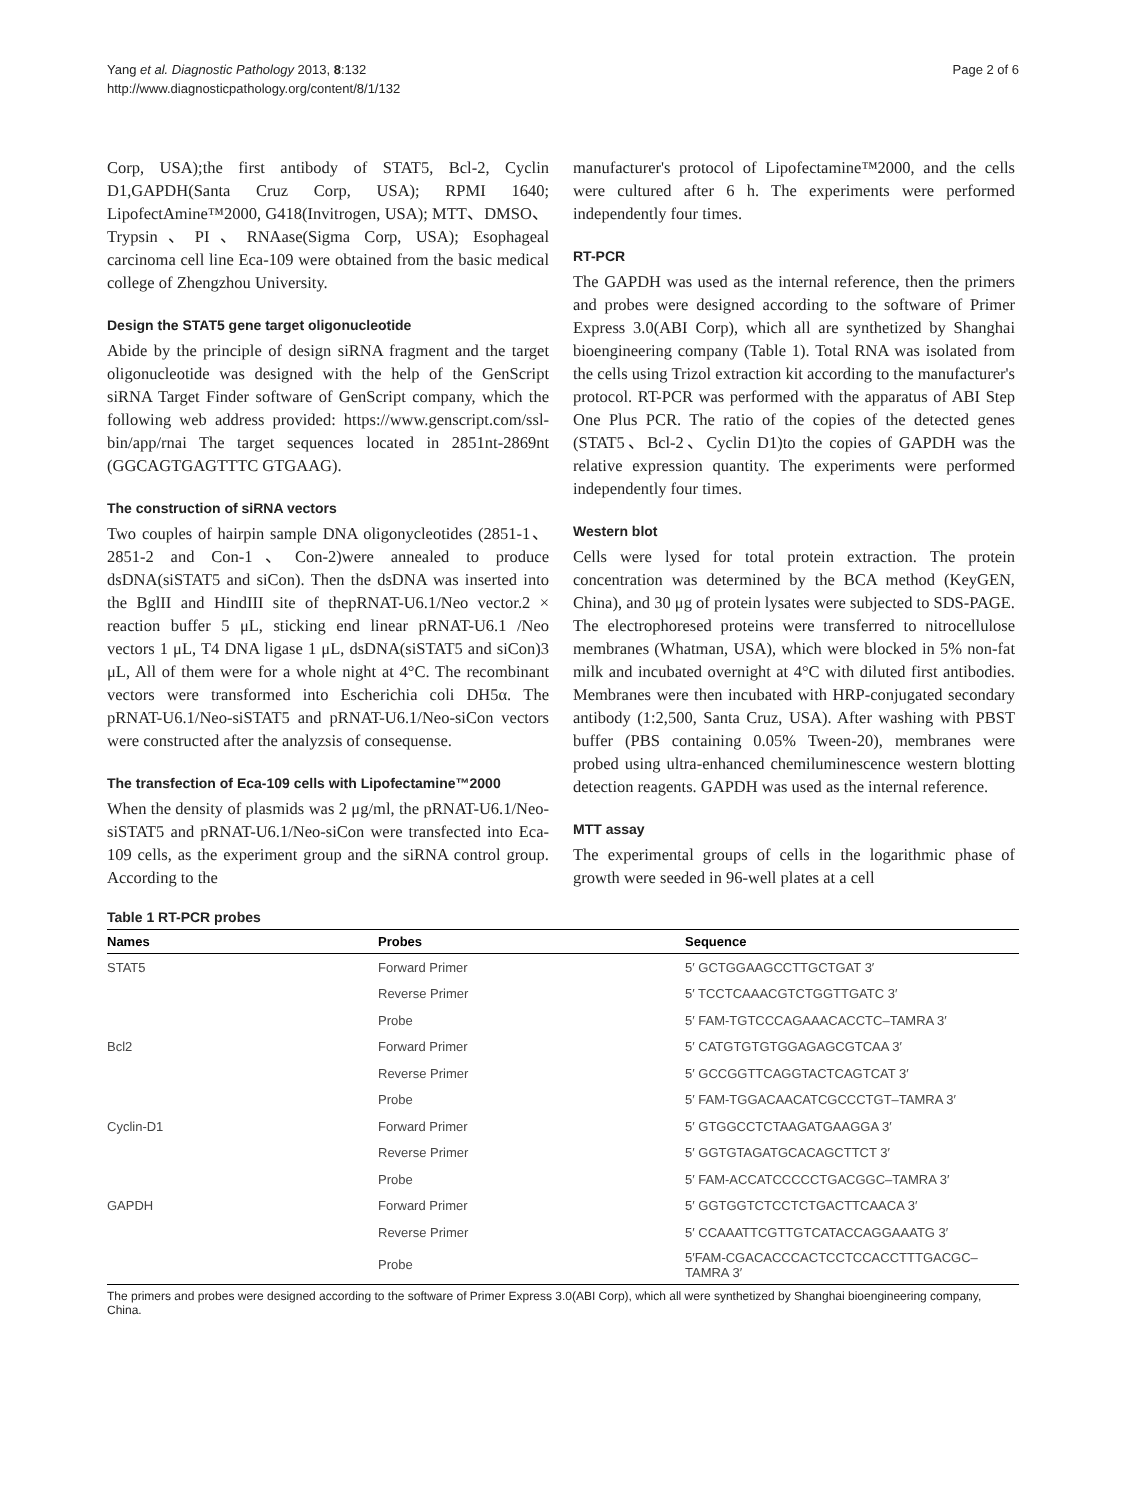Yang et al. Diagnostic Pathology 2013, 8:132
http://www.diagnosticpathology.org/content/8/1/132
Page 2 of 6
Corp, USA);the first antibody of STAT5, Bcl-2, Cyclin D1,GAPDH(Santa Cruz Corp, USA); RPMI 1640; LipofectAmine™2000, G418(Invitrogen, USA); MTT、DMSO、Trypsin、PI、RNAase(Sigma Corp, USA); Esophageal carcinoma cell line Eca-109 were obtained from the basic medical college of Zhengzhou University.
Design the STAT5 gene target oligonucleotide
Abide by the principle of design siRNA fragment and the target oligonucleotide was designed with the help of the GenScript siRNA Target Finder software of GenScript company, which the following web address provided: https://www.genscript.com/ssl-bin/app/rnai The target sequences located in 2851nt-2869nt (GGCAGTGAGTTTC GTGAAG).
The construction of siRNA vectors
Two couples of hairpin sample DNA oligonycleotides (2851-1、2851-2 and Con-1、Con-2)were annealed to produce dsDNA(siSTAT5 and siCon). Then the dsDNA was inserted into the BglII and HindIII site of thepRNAT-U6.1/Neo vector.2 × reaction buffer 5 μL, sticking end linear pRNAT-U6.1 /Neo vectors 1 μL, T4 DNA ligase 1 μL, dsDNA(siSTAT5 and siCon)3 μL, All of them were for a whole night at 4°C. The recombinant vectors were transformed into Escherichia coli DH5α. The pRNAT-U6.1/Neo-siSTAT5 and pRNAT-U6.1/Neo-siCon vectors were constructed after the analyzsis of consequense.
The transfection of Eca-109 cells with Lipofectamine™2000
When the density of plasmids was 2 μg/ml, the pRNAT-U6.1/Neo-siSTAT5 and pRNAT-U6.1/Neo-siCon were transfected into Eca-109 cells, as the experiment group and the siRNA control group. According to the
manufacturer's protocol of Lipofectamine™2000, and the cells were cultured after 6 h. The experiments were performed independently four times.
RT-PCR
The GAPDH was used as the internal reference, then the primers and probes were designed according to the software of Primer Express 3.0(ABI Corp), which all are synthetized by Shanghai bioengineering company (Table 1). Total RNA was isolated from the cells using Trizol extraction kit according to the manufacturer's protocol. RT-PCR was performed with the apparatus of ABI Step One Plus PCR. The ratio of the copies of the detected genes (STAT5、Bcl-2、Cyclin D1)to the copies of GAPDH was the relative expression quantity. The experiments were performed independently four times.
Western blot
Cells were lysed for total protein extraction. The protein concentration was determined by the BCA method (KeyGEN, China), and 30 μg of protein lysates were subjected to SDS-PAGE. The electrophoresed proteins were transferred to nitrocellulose membranes (Whatman, USA), which were blocked in 5% non-fat milk and incubated overnight at 4°C with diluted first antibodies. Membranes were then incubated with HRP-conjugated secondary antibody (1:2,500, Santa Cruz, USA). After washing with PBST buffer (PBS containing 0.05% Tween-20), membranes were probed using ultra-enhanced chemiluminescence western blotting detection reagents. GAPDH was used as the internal reference.
MTT assay
The experimental groups of cells in the logarithmic phase of growth were seeded in 96-well plates at a cell
Table 1 RT-PCR probes
| Names | Probes | Sequence |
| --- | --- | --- |
| STAT5 | Forward Primer | 5′ GCTGGAAGCCTTGCTGAT 3′ |
| | Reverse Primer | 5′ TCCTCAAACGTCTGGTTGATC 3′ |
| | Probe | 5′ FAM-TGTCCCAGAAACACCTC–TAMRA 3′ |
| Bcl2 | Forward Primer | 5′ CATGTGTGTGGAGAGCGTCAA 3′ |
| | Reverse Primer | 5′ GCCGGTTCAGGTACTCAGTCAT 3′ |
| | Probe | 5′ FAM-TGGACAACATCGCCCTGT–TAMRA 3′ |
| Cyclin-D1 | Forward Primer | 5′ GTGGCCTCTAAGATGAAGGA 3′ |
| | Reverse Primer | 5′ GGTGTAGATGCACAGCTTCT 3′ |
| | Probe | 5′ FAM-ACCATCCCCCTGACGGC–TAMRA 3′ |
| GAPDH | Forward Primer | 5′ GGTGGTCTCCTCTGACTTCAACA 3′ |
| | Reverse Primer | 5′ CCAAATTCGTTGTCATACCAGGAAATG 3′ |
| | Probe | 5′FAM-CGACACCCACTCCTCCACCTTTGACGC–TAMRA 3′ |
The primers and probes were designed according to the software of Primer Express 3.0(ABI Corp), which all were synthetized by Shanghai bioengineering company, China.